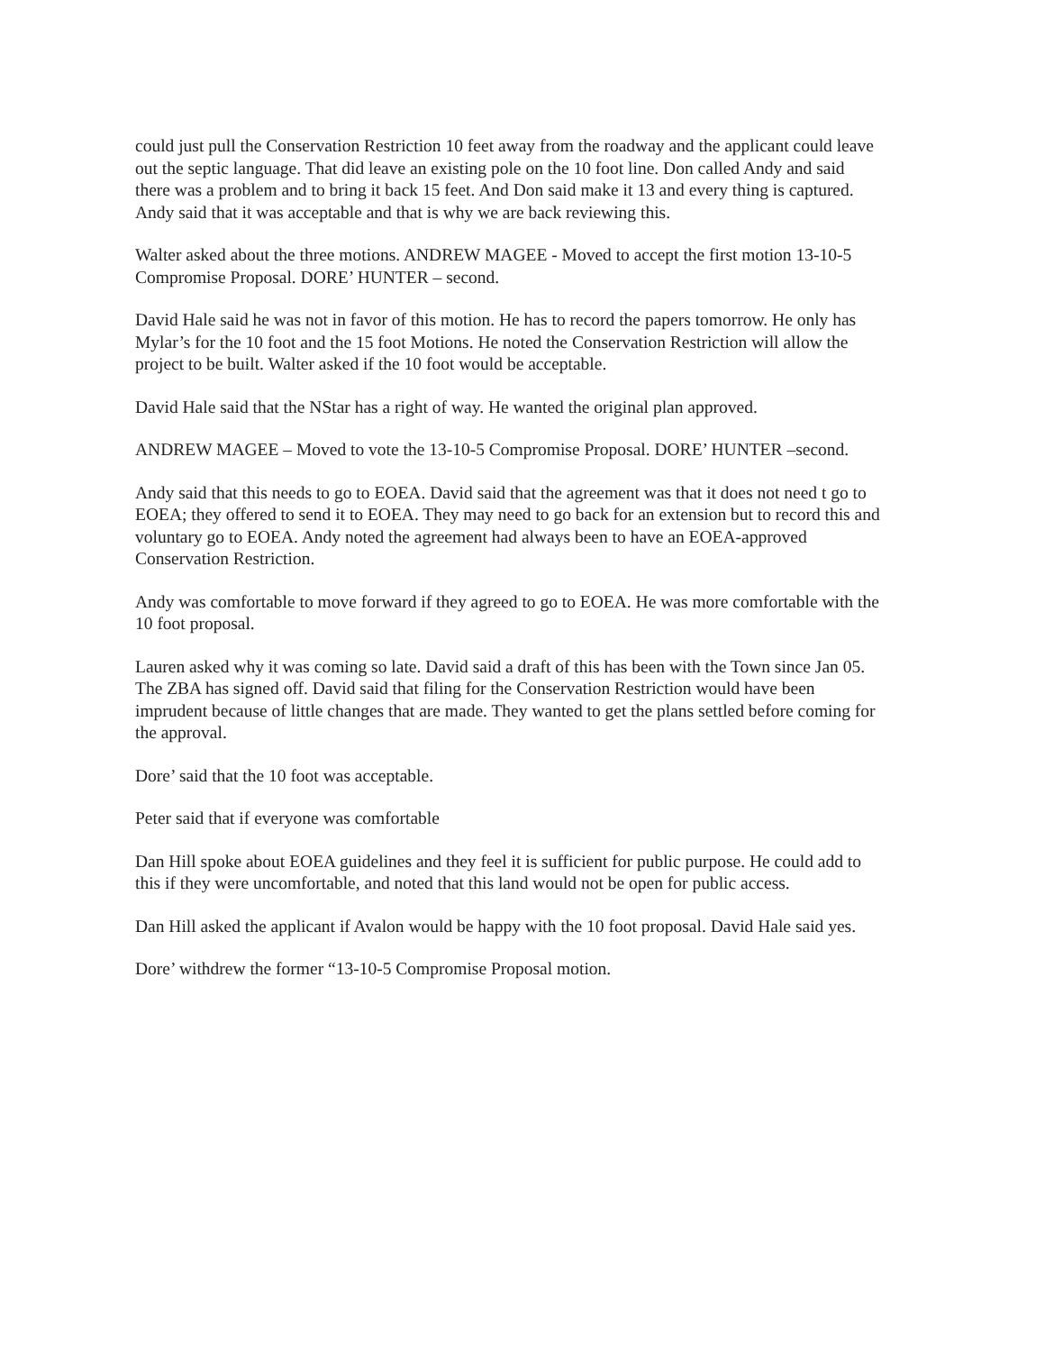could just pull the Conservation Restriction 10 feet away from the roadway and the applicant could leave out the septic language. That did leave an existing pole on the 10 foot line. Don called Andy and said there was a problem and to bring it back 15 feet. And Don said make it 13 and every thing is captured. Andy said that it was acceptable and that is why we are back reviewing this.
Walter asked about the three motions. ANDREW MAGEE - Moved to accept the first motion 13-10-5 Compromise Proposal. DORE’ HUNTER – second.
David Hale said he was not in favor of this motion. He has to record the papers tomorrow. He only has Mylar’s for the 10 foot and the 15 foot Motions. He noted the Conservation Restriction will allow the project to be built. Walter asked if the 10 foot would be acceptable.
David Hale said that the NStar has a right of way. He wanted the original plan approved.
ANDREW MAGEE – Moved to vote the 13-10-5 Compromise Proposal. DORE’ HUNTER –second.
Andy said that this needs to go to EOEA. David said that the agreement was that it does not need t go to EOEA; they offered to send it to EOEA. They may need to go back for an extension but to record this and voluntary go to EOEA. Andy noted the agreement had always been to have an EOEA-approved Conservation Restriction.
Andy was comfortable to move forward if they agreed to go to EOEA. He was more comfortable with the 10 foot proposal.
Lauren asked why it was coming so late. David said a draft of this has been with the Town since Jan 05. The ZBA has signed off. David said that filing for the Conservation Restriction would have been imprudent because of little changes that are made. They wanted to get the plans settled before coming for the approval.
Dore’ said that the 10 foot was acceptable.
Peter said that if everyone was comfortable
Dan Hill spoke about EOEA guidelines and they feel it is sufficient for public purpose. He could add to this if they were uncomfortable, and noted that this land would not be open for public access.
Dan Hill asked the applicant if Avalon would be happy with the 10 foot proposal. David Hale said yes.
Dore’ withdrew the former “13-10-5 Compromise Proposal motion.